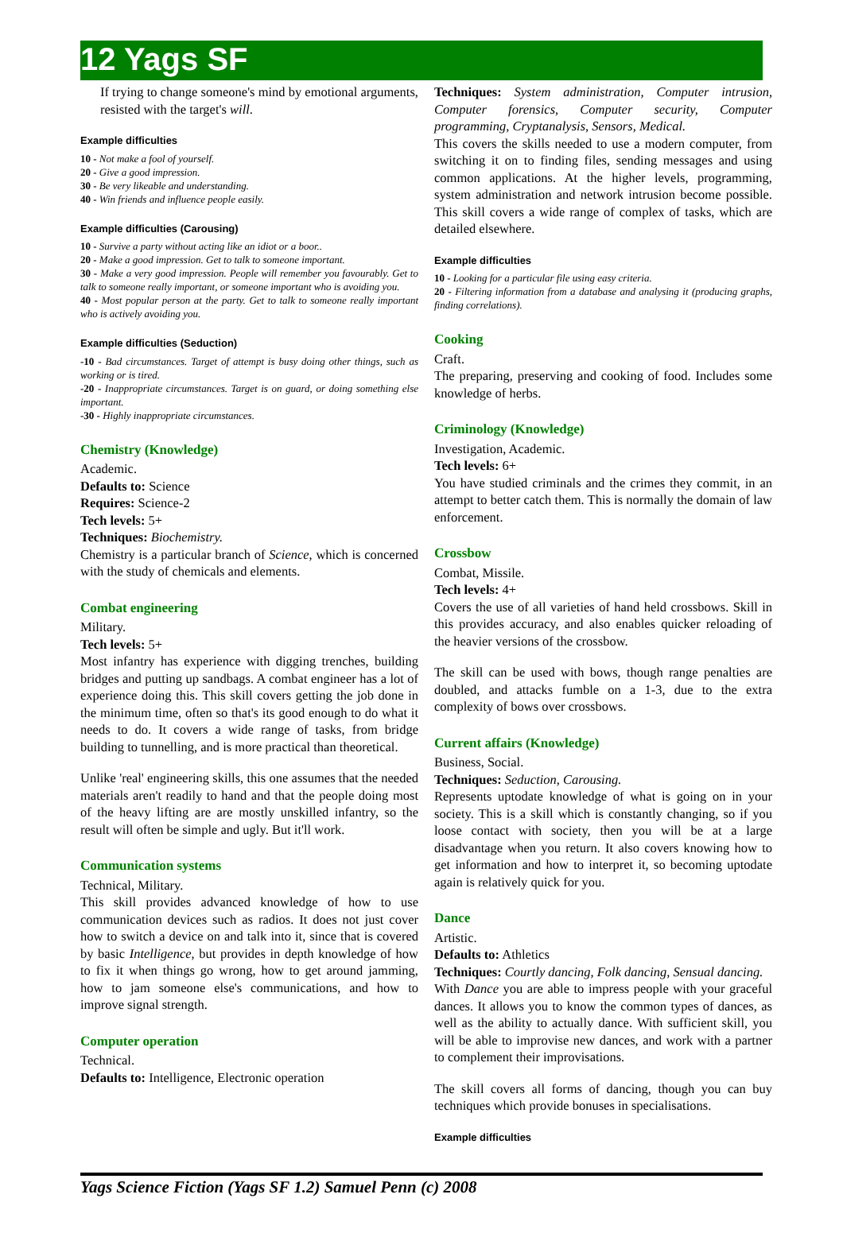12 Yags SF
If trying to change someone's mind by emotional arguments, resisted with the target's will.
Example difficulties
10 - Not make a fool of yourself.
20 - Give a good impression.
30 - Be very likeable and understanding.
40 - Win friends and influence people easily.
Example difficulties (Carousing)
10 - Survive a party without acting like an idiot or a boor..
20 - Make a good impression. Get to talk to someone important.
30 - Make a very good impression. People will remember you favourably. Get to talk to someone really important, or someone important who is avoiding you.
40 - Most popular person at the party. Get to talk to someone really important who is actively avoiding you.
Example difficulties (Seduction)
-10 - Bad circumstances. Target of attempt is busy doing other things, such as working or is tired.
-20 - Inappropriate circumstances. Target is on guard, or doing something else important.
-30 - Highly inappropriate circumstances.
Chemistry (Knowledge)
Academic.
Defaults to: Science
Requires: Science-2
Tech levels: 5+
Techniques: Biochemistry.
Chemistry is a particular branch of Science, which is concerned with the study of chemicals and elements.
Combat engineering
Military.
Tech levels: 5+
Most infantry has experience with digging trenches, building bridges and putting up sandbags. A combat engineer has a lot of experience doing this. This skill covers getting the job done in the minimum time, often so that's its good enough to do what it needs to do. It covers a wide range of tasks, from bridge building to tunnelling, and is more practical than theoretical.
Unlike 'real' engineering skills, this one assumes that the needed materials aren't readily to hand and that the people doing most of the heavy lifting are are mostly unskilled infantry, so the result will often be simple and ugly. But it'll work.
Communication systems
Technical, Military.
This skill provides advanced knowledge of how to use communication devices such as radios. It does not just cover how to switch a device on and talk into it, since that is covered by basic Intelligence, but provides in depth knowledge of how to fix it when things go wrong, how to get around jamming, how to jam someone else's communications, and how to improve signal strength.
Computer operation
Technical.
Defaults to: Intelligence, Electronic operation
Techniques: System administration, Computer intrusion, Computer forensics, Computer security, Computer programming, Cryptanalysis, Sensors, Medical.
This covers the skills needed to use a modern computer, from switching it on to finding files, sending messages and using common applications. At the higher levels, programming, system administration and network intrusion become possible. This skill covers a wide range of complex of tasks, which are detailed elsewhere.
Example difficulties
10 - Looking for a particular file using easy criteria.
20 - Filtering information from a database and analysing it (producing graphs, finding correlations).
Cooking
Craft.
The preparing, preserving and cooking of food. Includes some knowledge of herbs.
Criminology (Knowledge)
Investigation, Academic.
Tech levels: 6+
You have studied criminals and the crimes they commit, in an attempt to better catch them. This is normally the domain of law enforcement.
Crossbow
Combat, Missile.
Tech levels: 4+
Covers the use of all varieties of hand held crossbows. Skill in this provides accuracy, and also enables quicker reloading of the heavier versions of the crossbow.
The skill can be used with bows, though range penalties are doubled, and attacks fumble on a 1-3, due to the extra complexity of bows over crossbows.
Current affairs (Knowledge)
Business, Social.
Techniques: Seduction, Carousing.
Represents uptodate knowledge of what is going on in your society. This is a skill which is constantly changing, so if you loose contact with society, then you will be at a large disadvantage when you return. It also covers knowing how to get information and how to interpret it, so becoming uptodate again is relatively quick for you.
Dance
Artistic.
Defaults to: Athletics
Techniques: Courtly dancing, Folk dancing, Sensual dancing.
With Dance you are able to impress people with your graceful dances. It allows you to know the common types of dances, as well as the ability to actually dance. With sufficient skill, you will be able to improvise new dances, and work with a partner to complement their improvisations.
The skill covers all forms of dancing, though you can buy techniques which provide bonuses in specialisations.
Example difficulties
Yags Science Fiction (Yags SF 1.2) Samuel Penn (c) 2008